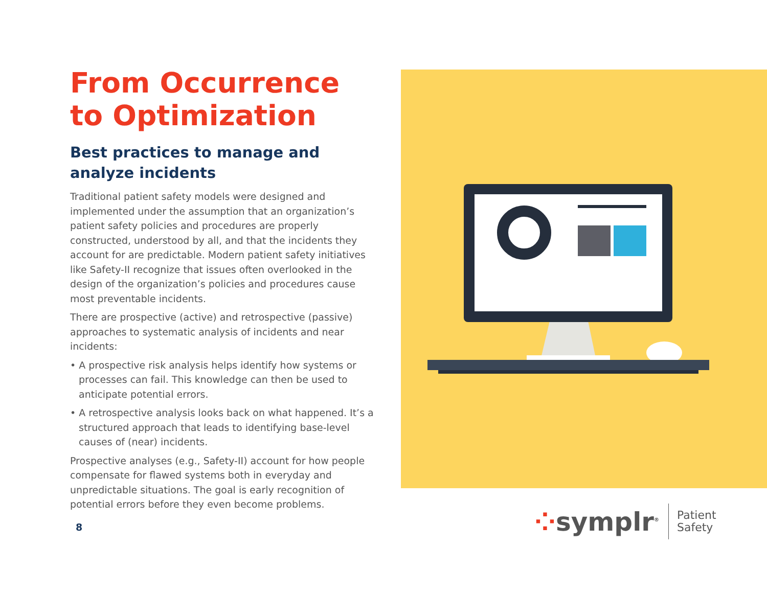From Occurrence to Optimization
Best practices to manage and analyze incidents
Traditional patient safety models were designed and implemented under the assumption that an organization’s patient safety policies and procedures are properly constructed, understood by all, and that the incidents they account for are predictable. Modern patient safety initiatives like Safety-II recognize that issues often overlooked in the design of the organization’s policies and procedures cause most preventable incidents.
There are prospective (active) and retrospective (passive) approaches to systematic analysis of incidents and near incidents:
• A prospective risk analysis helps identify how systems or processes can fail. This knowledge can then be used to anticipate potential errors.
• A retrospective analysis looks back on what happened. It’s a structured approach that leads to identifying base-level causes of (near) incidents.
Prospective analyses (e.g., Safety-II) account for how people compensate for flawed systems both in everyday and unpredictable situations. The goal is early recognition of potential errors before they even become problems.
8
⁘symplr<sup>®</sup>
Patient
Safety